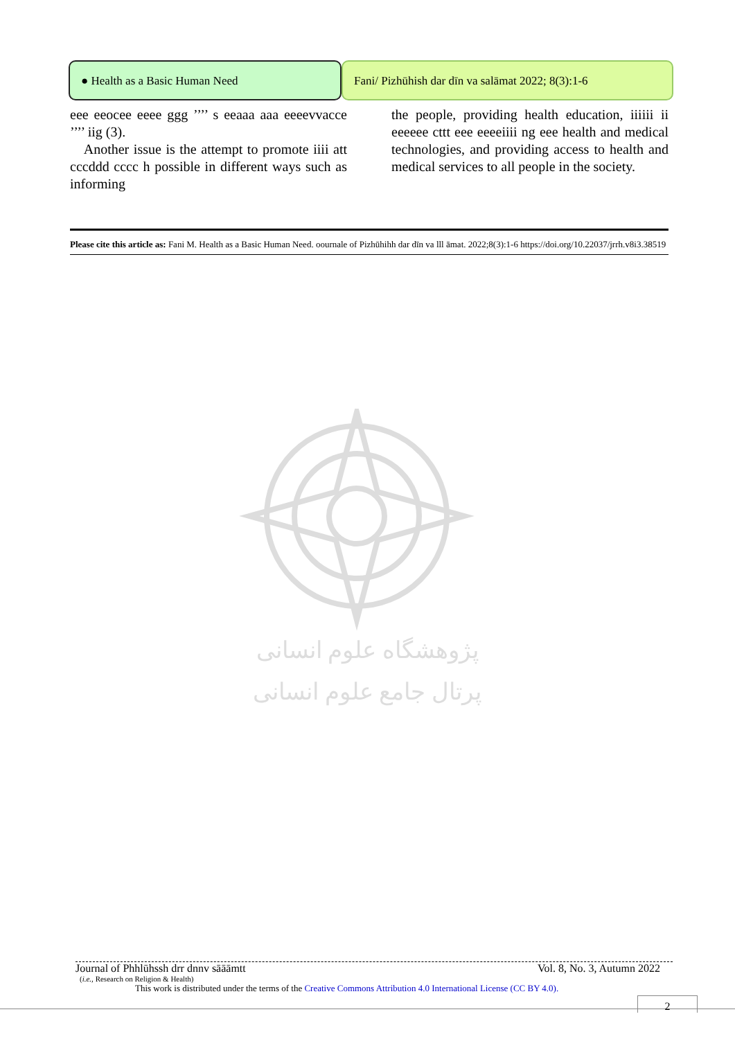● Health as a Basic Human Need Fani/ Pizhūhish dar dīn va salāmat 2022; 8(3):1-6
eee eeocee eeee ggg ’’’’ s eeaaa aaa eeeevvacce ’’’’ iig (3).
Another issue is the attempt to promote iiii att cccddd cccc h possible in different ways such as informing
the people, providing health education, iiiiii ii eeeeee cttt eee eeeeiiii ng eee health and medical technologies, and providing access to health and medical services to all people in the society.
Please cite this article as: Fani M. Health as a Basic Human Need. oournale of Pizhūhihh dar dīn va lll āmat. 2022;8(3):1-6 https://doi.org/10.22037/jrrh.v8i3.38519
پژوهشگاه علوم انسانی
پرتال جامع علوم انسانی
Journal of Phhlūhssh drr dnnv sāāāmtt Vol. 8, No. 3, Autumn 2022
(i.e., Research on Religion & Health)
This work is distributed under the terms of the Creative Commons Attribution 4.0 International License (CC BY 4.0).
2